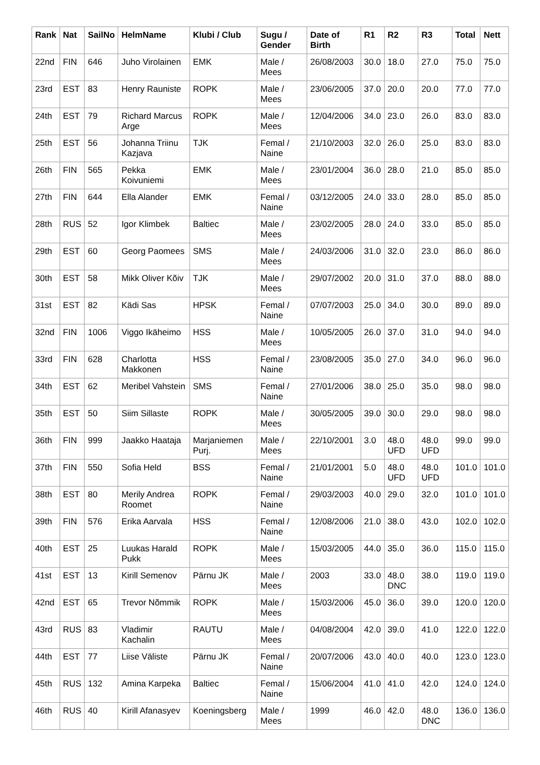| Rank | Nat | SailNo | HelmName | Klubi / Club | Sugu / Gender | Date of Birth | R1 | R2 | R3 | Total | Nett |
| --- | --- | --- | --- | --- | --- | --- | --- | --- | --- | --- | --- |
| 22nd | FIN | 646 | Juho Virolainen | EMK | Male / Mees | 26/08/2003 | 30.0 | 18.0 | 27.0 | 75.0 | 75.0 |
| 23rd | EST | 83 | Henry Rauniste | ROPK | Male / Mees | 23/06/2005 | 37.0 | 20.0 | 20.0 | 77.0 | 77.0 |
| 24th | EST | 79 | Richard Marcus Arge | ROPK | Male / Mees | 12/04/2006 | 34.0 | 23.0 | 26.0 | 83.0 | 83.0 |
| 25th | EST | 56 | Johanna Triinu Kazjava | TJK | Femal / Naine | 21/10/2003 | 32.0 | 26.0 | 25.0 | 83.0 | 83.0 |
| 26th | FIN | 565 | Pekka Koivuniemi | EMK | Male / Mees | 23/01/2004 | 36.0 | 28.0 | 21.0 | 85.0 | 85.0 |
| 27th | FIN | 644 | Ella Alander | EMK | Femal / Naine | 03/12/2005 | 24.0 | 33.0 | 28.0 | 85.0 | 85.0 |
| 28th | RUS | 52 | Igor Klimbek | Baltiec | Male / Mees | 23/02/2005 | 28.0 | 24.0 | 33.0 | 85.0 | 85.0 |
| 29th | EST | 60 | Georg Paomees | SMS | Male / Mees | 24/03/2006 | 31.0 | 32.0 | 23.0 | 86.0 | 86.0 |
| 30th | EST | 58 | Mikk Oliver Kõiv | TJK | Male / Mees | 29/07/2002 | 20.0 | 31.0 | 37.0 | 88.0 | 88.0 |
| 31st | EST | 82 | Kädi Sas | HPSK | Femal / Naine | 07/07/2003 | 25.0 | 34.0 | 30.0 | 89.0 | 89.0 |
| 32nd | FIN | 1006 | Viggo Ikäheimo | HSS | Male / Mees | 10/05/2005 | 26.0 | 37.0 | 31.0 | 94.0 | 94.0 |
| 33rd | FIN | 628 | Charlotta Makkonen | HSS | Femal / Naine | 23/08/2005 | 35.0 | 27.0 | 34.0 | 96.0 | 96.0 |
| 34th | EST | 62 | Meribel Vahstein | SMS | Femal / Naine | 27/01/2006 | 38.0 | 25.0 | 35.0 | 98.0 | 98.0 |
| 35th | EST | 50 | Siim Sillaste | ROPK | Male / Mees | 30/05/2005 | 39.0 | 30.0 | 29.0 | 98.0 | 98.0 |
| 36th | FIN | 999 | Jaakko Haataja | Marjaniemen Purj. | Male / Mees | 22/10/2001 | 3.0 | 48.0 UFD | 48.0 UFD | 99.0 | 99.0 |
| 37th | FIN | 550 | Sofia Held | BSS | Femal / Naine | 21/01/2001 | 5.0 | 48.0 UFD | 48.0 UFD | 101.0 | 101.0 |
| 38th | EST | 80 | Merily Andrea Roomet | ROPK | Femal / Naine | 29/03/2003 | 40.0 | 29.0 | 32.0 | 101.0 | 101.0 |
| 39th | FIN | 576 | Erika Aarvala | HSS | Femal / Naine | 12/08/2006 | 21.0 | 38.0 | 43.0 | 102.0 | 102.0 |
| 40th | EST | 25 | Luukas Harald Pukk | ROPK | Male / Mees | 15/03/2005 | 44.0 | 35.0 | 36.0 | 115.0 | 115.0 |
| 41st | EST | 13 | Kirill Semenov | Pärnu JK | Male / Mees | 2003 | 33.0 | 48.0 DNC | 38.0 | 119.0 | 119.0 |
| 42nd | EST | 65 | Trevor Nõmmik | ROPK | Male / Mees | 15/03/2006 | 45.0 | 36.0 | 39.0 | 120.0 | 120.0 |
| 43rd | RUS | 83 | Vladimir Kachalin | RAUTU | Male / Mees | 04/08/2004 | 42.0 | 39.0 | 41.0 | 122.0 | 122.0 |
| 44th | EST | 77 | Liise Väliste | Pärnu JK | Femal / Naine | 20/07/2006 | 43.0 | 40.0 | 40.0 | 123.0 | 123.0 |
| 45th | RUS | 132 | Amina Karpeka | Baltiec | Femal / Naine | 15/06/2004 | 41.0 | 41.0 | 42.0 | 124.0 | 124.0 |
| 46th | RUS | 40 | Kirill Afanasyev | Koeningsberg | Male / Mees | 1999 | 46.0 | 42.0 | 48.0 DNC | 136.0 | 136.0 |